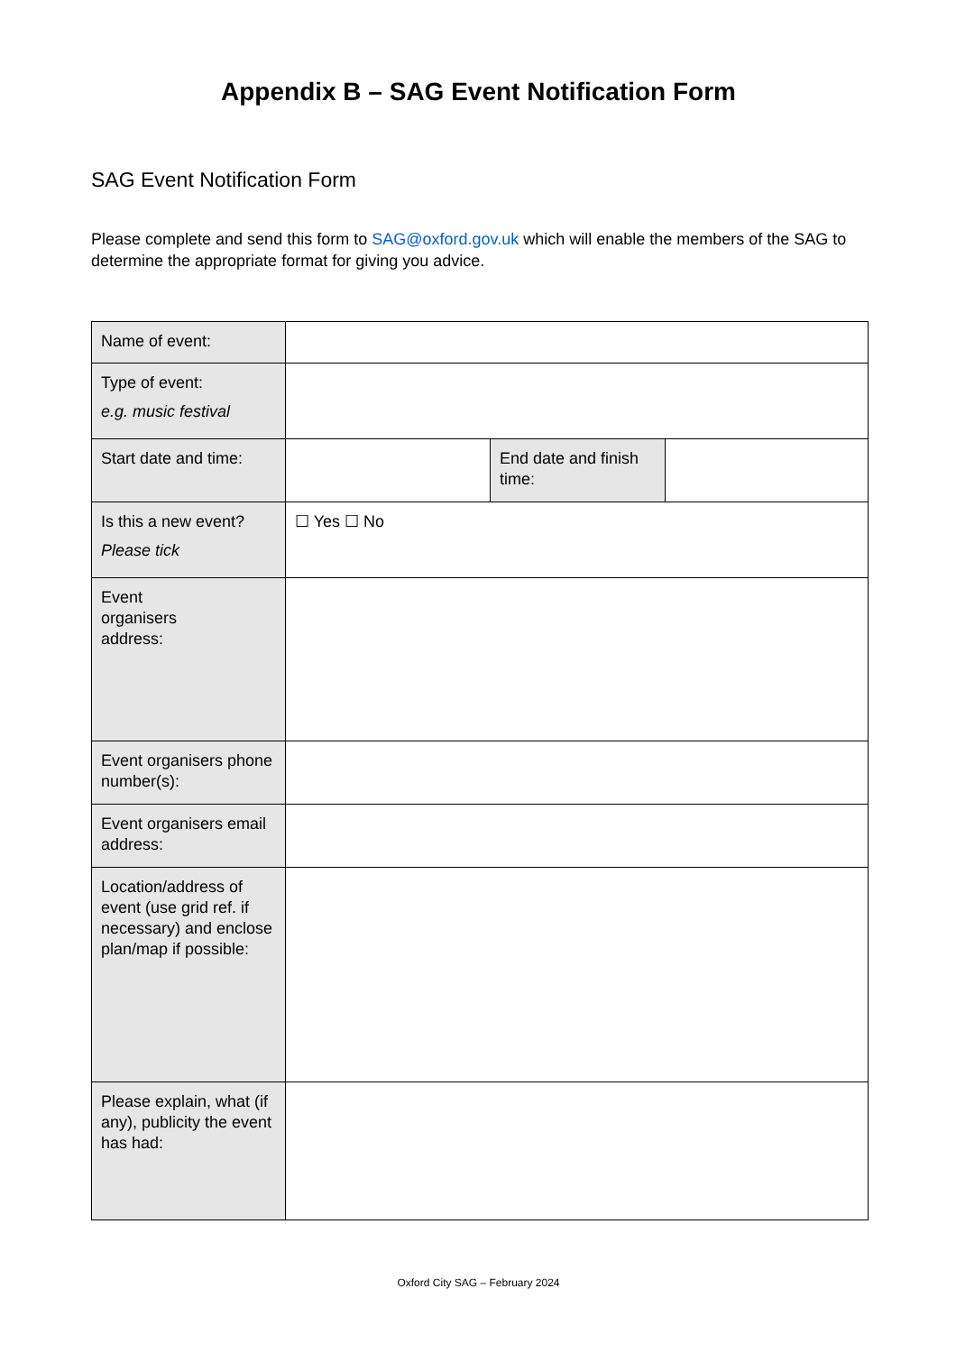Appendix B – SAG Event Notification Form
SAG Event Notification Form
Please complete and send this form to SAG@oxford.gov.uk which will enable the members of the SAG to determine the appropriate format for giving you advice.
| Name of event: | | | |
| Type of event: e.g. music festival | | | |
| Start date and time: | | End date and finish time: | |
| Is this a new event? Please tick | ☐ Yes ☐ No | | |
| Event organisers address: | | | |
| Event organisers phone number(s): | | | |
| Event organisers email address: | | | |
| Location/address of event (use grid ref. if necessary) and enclose plan/map if possible: | | | |
| Please explain, what (if any), publicity the event has had: | | | |
Oxford City SAG – February 2024